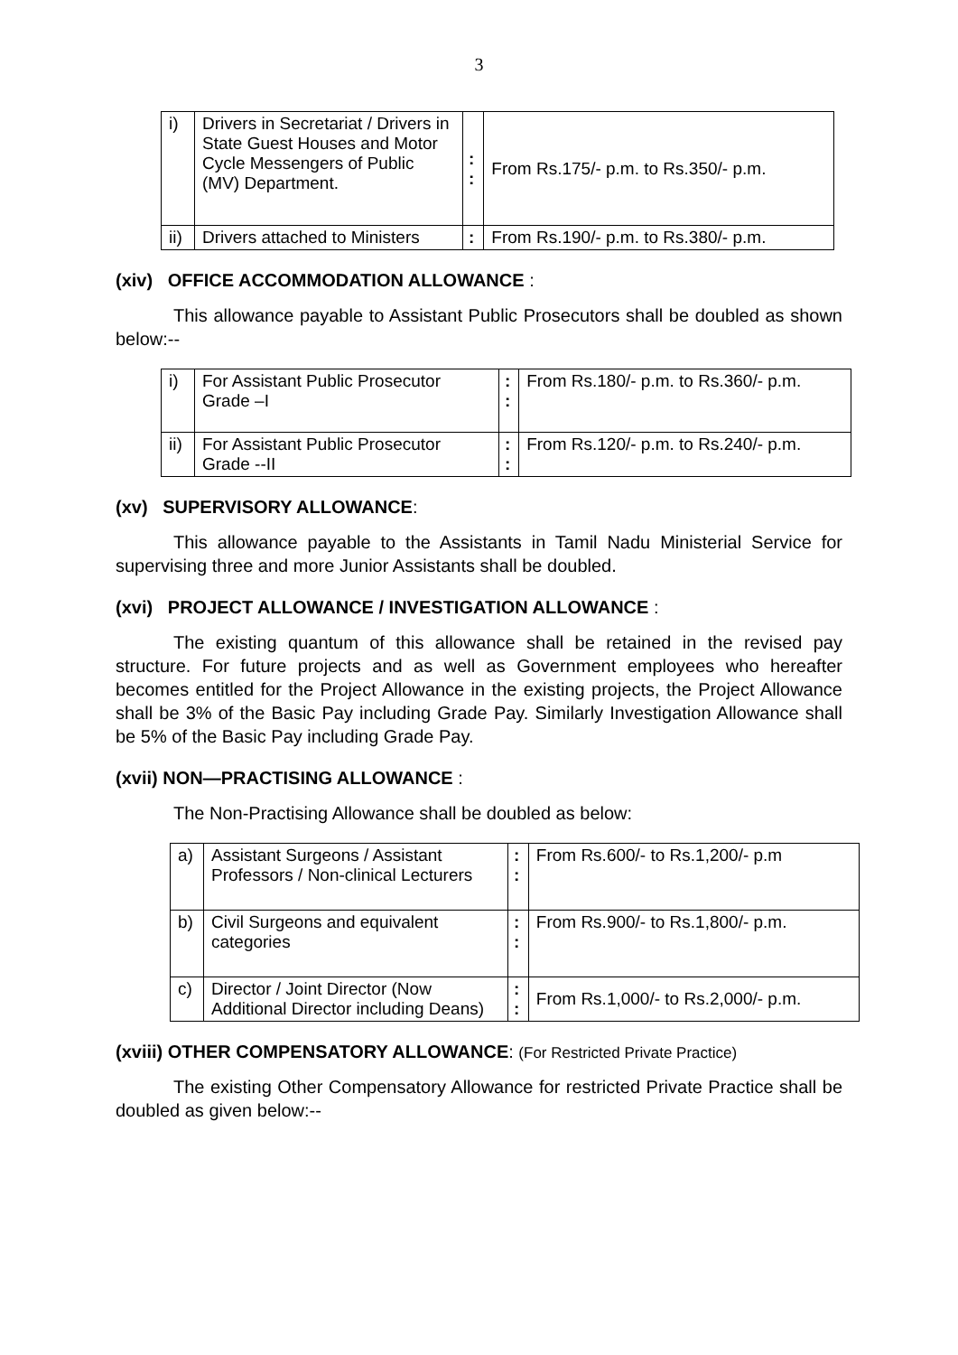3
| i) | Drivers in Secretariat / Drivers in State Guest Houses and Motor Cycle Messengers of Public (MV) Department. | : : | From Rs.175/- p.m. to Rs.350/- p.m. |
| ii) | Drivers attached to Ministers | : | From Rs.190/- p.m. to Rs.380/- p.m. |
(xiv) OFFICE ACCOMMODATION ALLOWANCE :
This allowance payable to Assistant Public Prosecutors shall be doubled as shown below:--
| i) | For Assistant Public Prosecutor Grade –I | : : | From Rs.180/- p.m. to Rs.360/- p.m. |
| ii) | For Assistant Public Prosecutor Grade --II | : : | From Rs.120/- p.m. to Rs.240/- p.m. |
(xv) SUPERVISORY ALLOWANCE:
This allowance payable to the Assistants in Tamil Nadu Ministerial Service for supervising three and more Junior Assistants shall be doubled.
(xvi) PROJECT ALLOWANCE / INVESTIGATION ALLOWANCE :
The existing quantum of this allowance shall be retained in the revised pay structure. For future projects and as well as Government employees who hereafter becomes entitled for the Project Allowance in the existing projects, the Project Allowance shall be 3% of the Basic Pay including Grade Pay. Similarly Investigation Allowance shall be 5% of the Basic Pay including Grade Pay.
(xvii) NON—PRACTISING ALLOWANCE :
The Non-Practising Allowance shall be doubled as below:
| a) | Assistant Surgeons / Assistant Professors / Non-clinical Lecturers | : : | From Rs.600/- to Rs.1,200/- p.m |
| b) | Civil Surgeons and equivalent categories | : : | From Rs.900/- to Rs.1,800/- p.m. |
| c) | Director / Joint Director (Now Additional Director including Deans) | : : | From Rs.1,000/- to Rs.2,000/- p.m. |
(xviii) OTHER COMPENSATORY ALLOWANCE: (For Restricted Private Practice)
The existing Other Compensatory Allowance for restricted Private Practice shall be doubled as given below:--